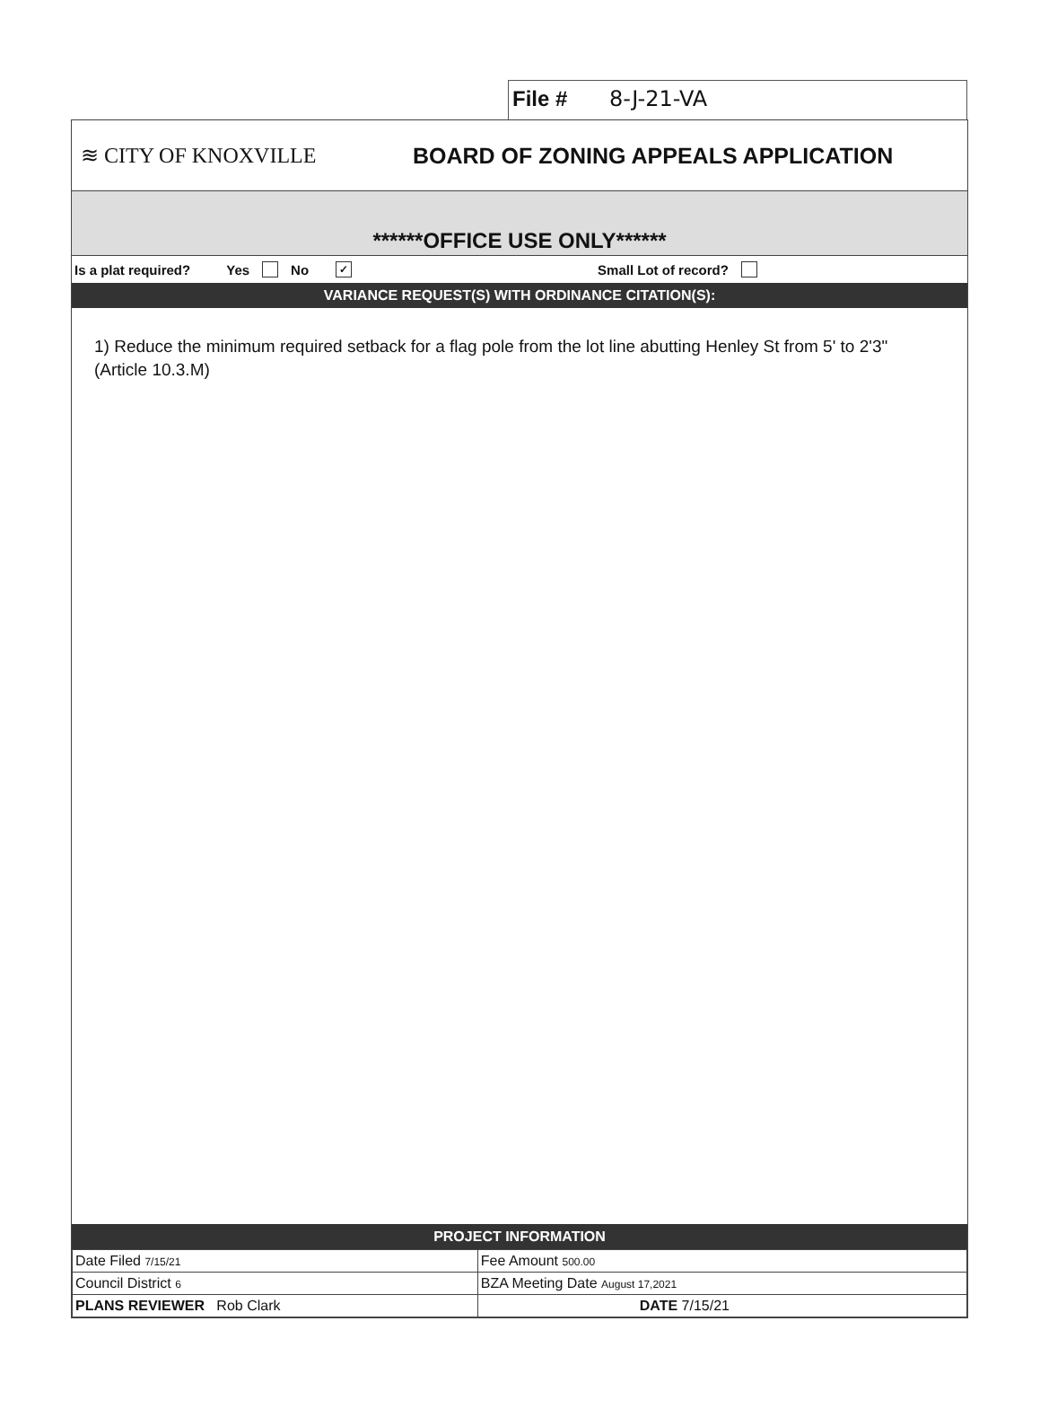File # 8-J-21-VA
≋ CITY OF KNOXVILLE
BOARD OF ZONING APPEALS APPLICATION
******OFFICE USE ONLY******
Is a plat required? Yes No ✓ Small Lot of record?
VARIANCE REQUEST(S) WITH ORDINANCE CITATION(S):
1) Reduce the minimum required setback for a flag pole from the lot line abutting Henley St from 5' to 2'3" (Article 10.3.M)
PROJECT INFORMATION
| Date Filed 7/15/21 | Fee Amount 500.00 |
| Council District 6 | BZA Meeting Date August 17,2021 |
| PLANS REVIEWER Rob Clark | DATE 7/15/21 |